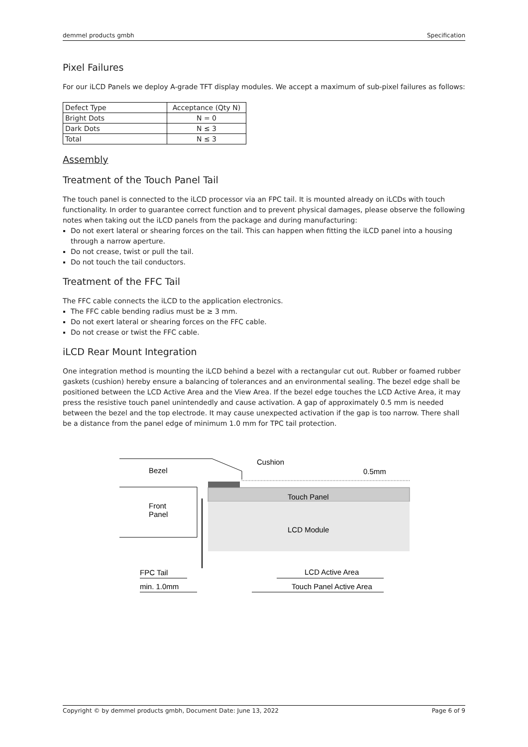demmel products gmbh Specification
Pixel Failures
For our iLCD Panels we deploy A-grade TFT display modules. We accept a maximum of sub-pixel failures as follows:
| Defect Type | Acceptance (Qty N) |
| Bright Dots | N = 0 |
| Dark Dots | N ≤ 3 |
| Total | N ≤ 3 |
Assembly
Treatment of the Touch Panel Tail
The touch panel is connected to the iLCD processor via an FPC tail. It is mounted already on iLCDs with touch functionality. In order to guarantee correct function and to prevent physical damages, please observe the following notes when taking out the iLCD panels from the package and during manufacturing:
Do not exert lateral or shearing forces on the tail. This can happen when fitting the iLCD panel into a housing through a narrow aperture.
Do not crease, twist or pull the tail.
Do not touch the tail conductors.
Treatment of the FFC Tail
The FFC cable connects the iLCD to the application electronics.
The FFC cable bending radius must be ≥ 3 mm.
Do not exert lateral or shearing forces on the FFC cable.
Do not crease or twist the FFC cable.
iLCD Rear Mount Integration
One integration method is mounting the iLCD behind a bezel with a rectangular cut out. Rubber or foamed rubber gaskets (cushion) hereby ensure a balancing of tolerances and an environmental sealing. The bezel edge shall be positioned between the LCD Active Area and the View Area. If the bezel edge touches the LCD Active Area, it may press the resistive touch panel unintendedly and cause activation. A gap of approximately 0.5 mm is needed between the bezel and the top electrode. It may cause unexpected activation if the gap is too narrow. There shall be a distance from the panel edge of minimum 1.0 mm for TPC tail protection.
Bezel
Cushion
0.5mm
Front
Panel
Touch Panel
LCD Module
FPC Tail
min. 1.0mm
LCD Active Area
Touch Panel Active Area
Copyright © by demmel products gmbh, Document Date: June 13, 2022 Page 6 of 9